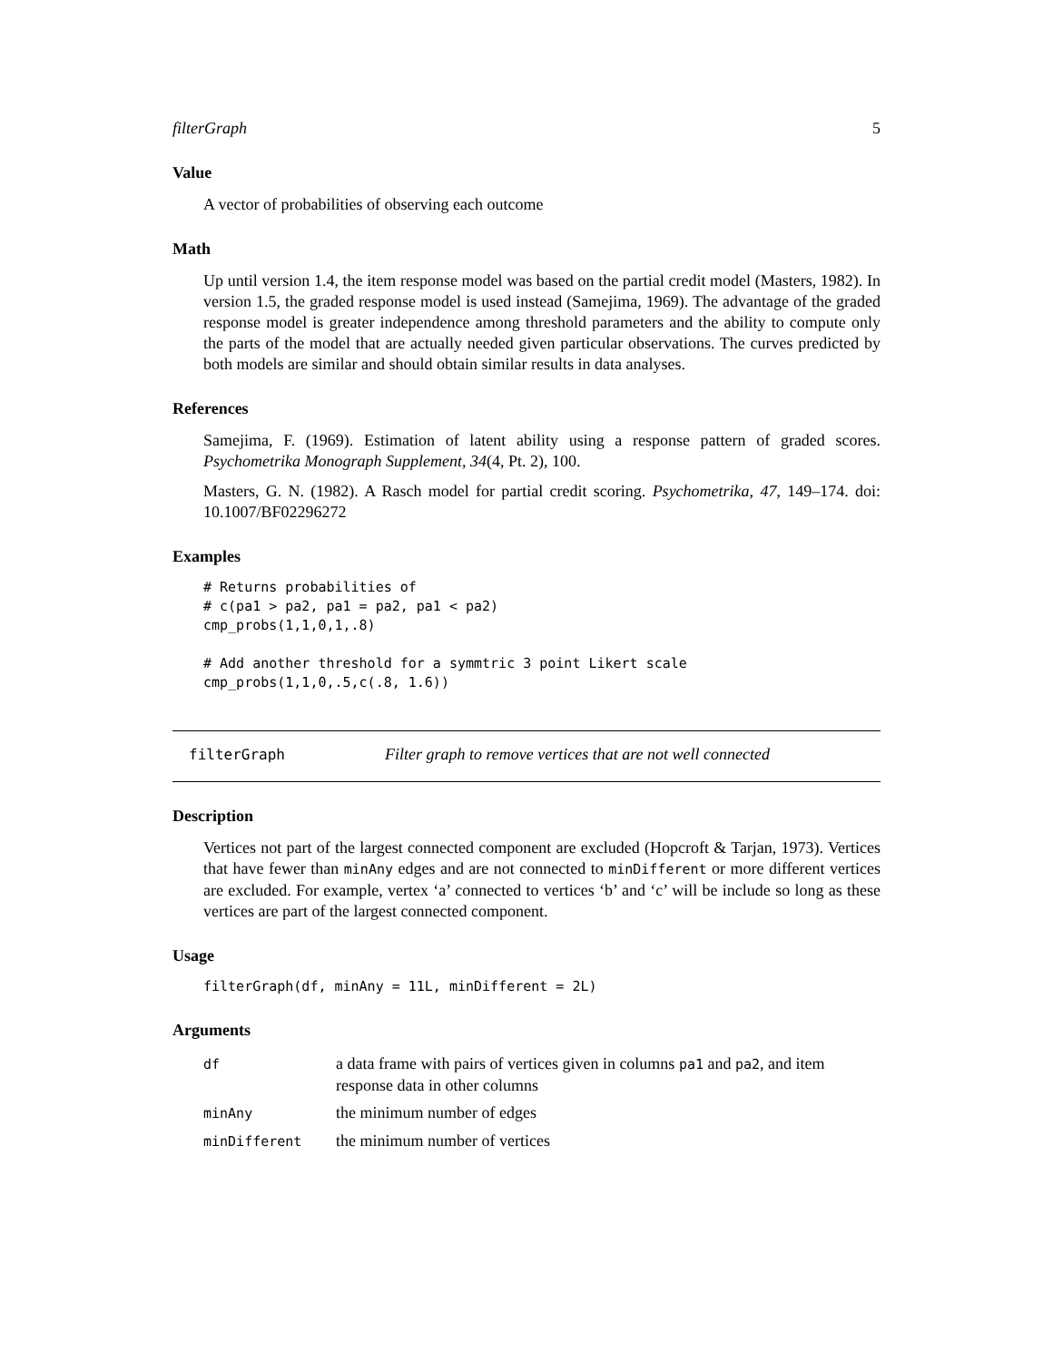filterGraph 5
Value
A vector of probabilities of observing each outcome
Math
Up until version 1.4, the item response model was based on the partial credit model (Masters, 1982). In version 1.5, the graded response model is used instead (Samejima, 1969). The advantage of the graded response model is greater independence among threshold parameters and the ability to compute only the parts of the model that are actually needed given particular observations. The curves predicted by both models are similar and should obtain similar results in data analyses.
References
Samejima, F. (1969). Estimation of latent ability using a response pattern of graded scores. Psychometrika Monograph Supplement, 34(4, Pt. 2), 100.
Masters, G. N. (1982). A Rasch model for partial credit scoring. Psychometrika, 47, 149–174. doi: 10.1007/BF02296272
Examples
# Returns probabilities of
# c(pa1 > pa2, pa1 = pa2, pa1 < pa2)
cmp_probs(1,1,0,1,.8)

# Add another threshold for a symmtric 3 point Likert scale
cmp_probs(1,1,0,.5,c(.8, 1.6))
filterGraph Filter graph to remove vertices that are not well connected
Description
Vertices not part of the largest connected component are excluded (Hopcroft & Tarjan, 1973). Vertices that have fewer than minAny edges and are not connected to minDifferent or more different vertices are excluded. For example, vertex ‘a’ connected to vertices ‘b’ and ‘c’ will be include so long as these vertices are part of the largest connected component.
Usage
filterGraph(df, minAny = 11L, minDifferent = 2L)
Arguments
| df | a data frame with pairs of vertices given in columns pa1 and pa2 , and item response data in other columns |
| minAny | the minimum number of edges |
| minDifferent | the minimum number of vertices |